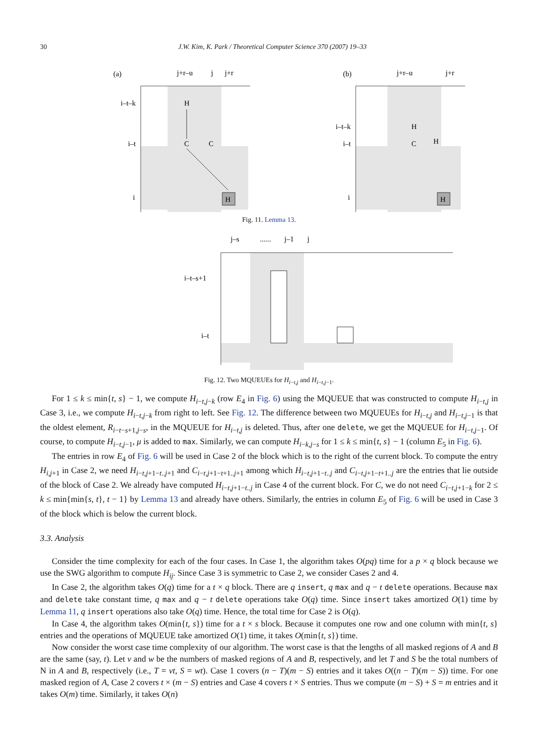30 J.W. Kim, K. Park / Theoretical Computer Science 370 (2007) 19–33
(a)
j+r–u
j
j+r
i–t–k
i–t
i
H
C
C
H
(b)
j+r–u
j+r
i–t–k
i–t
i
H
C
H
H
Fig. 11. Lemma 13.
j–s
......
j–1
j
i–t–s+1
i–t
Fig. 12. Two MQUEUEs for H<sub>i−t,j</sub> and H<sub>i−t,j−1</sub>.
For 1 ≤ k ≤ min{t, s} − 1, we compute H<sub>i−t,j−k</sub> (row E<sub>4</sub> in Fig. 6) using the MQUEUE that was constructed to compute H<sub>i−t,j</sub> in Case 3, i.e., we compute H<sub>i−t,j−k</sub> from right to left. See Fig. 12. The difference between two MQUEUEs for H<sub>i−t,j</sub> and H<sub>i−t,j−1</sub> is that the oldest element, R<sub>i−t−s+1,j−s</sub>, in the MQUEUE for H<sub>i−t,j</sub> is deleted. Thus, after one delete, we get the MQUEUE for H<sub>i−t,j−1</sub>. Of course, to compute H<sub>i−t,j−1</sub>, μ is added to max. Similarly, we can compute H<sub>i−k,j−s</sub> for 1 ≤ k ≤ min{t, s} − 1 (column E<sub>5</sub> in Fig. 6).
The entries in row E<sub>4</sub> of Fig. 6 will be used in Case 2 of the block which is to the right of the current block. To compute the entry H<sub>i,j+1</sub> in Case 2, we need H<sub>i−t,j+1−t..j+1</sub> and C<sub>i−t,j+1−t+1..j+1</sub> among which H<sub>i−t,j+1−t..j</sub> and C<sub>i−t,j+1−t+1..j</sub> are the entries that lie outside of the block of Case 2. We already have computed H<sub>i−t,j+1−t..j</sub> in Case 4 of the current block. For C, we do not need C<sub>i−t,j+1−k</sub> for 2 ≤ k ≤ min{min{s, t}, t − 1} by Lemma 13 and already have others. Similarly, the entries in column E<sub>5</sub> of Fig. 6 will be used in Case 3 of the block which is below the current block.
3.3. Analysis
Consider the time complexity for each of the four cases. In Case 1, the algorithm takes O(pq) time for a p × q block because we use the SWG algorithm to compute H<sub>ij</sub>. Since Case 3 is symmetric to Case 2, we consider Cases 2 and 4.
In Case 2, the algorithm takes O(q) time for a t × q block. There are q insert, q max and q − t delete operations. Because max and delete take constant time, q max and q − t delete operations take O(q) time. Since insert takes amortized O(1) time by Lemma 11, q insert operations also take O(q) time. Hence, the total time for Case 2 is O(q).
In Case 4, the algorithm takes O(min{t, s}) time for a t × s block. Because it computes one row and one column with min{t, s} entries and the operations of MQUEUE take amortized O(1) time, it takes O(min{t, s}) time.
Now consider the worst case time complexity of our algorithm. The worst case is that the lengths of all masked regions of A and B are the same (say, t). Let v and w be the numbers of masked regions of A and B, respectively, and let T and S be the total numbers of N in A and B, respectively (i.e., T = vt, S = wt). Case 1 covers (n − T)(m − S) entries and it takes O((n − T)(m − S)) time. For one masked region of A, Case 2 covers t × (m − S) entries and Case 4 covers t × S entries. Thus we compute (m − S) + S = m entries and it takes O(m) time. Similarly, it takes O(n)